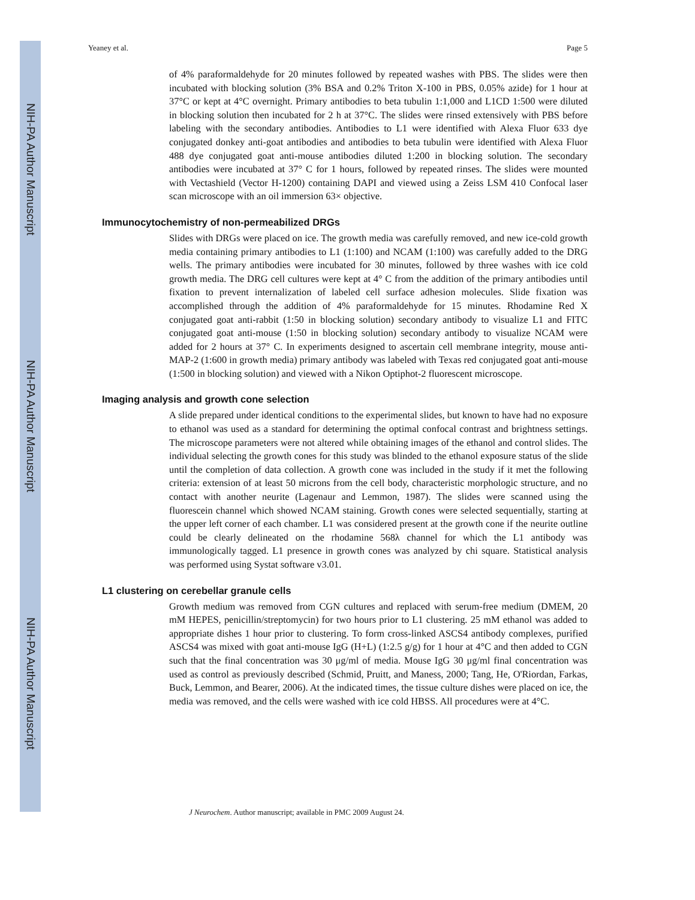NIH-PA Author Manuscript
NIH-PA Author Manuscript
NIH-PA Author Manuscript
Yeaney et al. Page 5
of 4% paraformaldehyde for 20 minutes followed by repeated washes with PBS. The slides were then incubated with blocking solution (3% BSA and 0.2% Triton X-100 in PBS, 0.05% azide) for 1 hour at 37°C or kept at 4°C overnight. Primary antibodies to beta tubulin 1:1,000 and L1CD 1:500 were diluted in blocking solution then incubated for 2 h at 37°C. The slides were rinsed extensively with PBS before labeling with the secondary antibodies. Antibodies to L1 were identified with Alexa Fluor 633 dye conjugated donkey anti-goat antibodies and antibodies to beta tubulin were identified with Alexa Fluor 488 dye conjugated goat anti-mouse antibodies diluted 1:200 in blocking solution. The secondary antibodies were incubated at 37° C for 1 hours, followed by repeated rinses. The slides were mounted with Vectashield (Vector H-1200) containing DAPI and viewed using a Zeiss LSM 410 Confocal laser scan microscope with an oil immersion 63× objective.
Immunocytochemistry of non-permeabilized DRGs
Slides with DRGs were placed on ice. The growth media was carefully removed, and new ice-cold growth media containing primary antibodies to L1 (1:100) and NCAM (1:100) was carefully added to the DRG wells. The primary antibodies were incubated for 30 minutes, followed by three washes with ice cold growth media. The DRG cell cultures were kept at 4° C from the addition of the primary antibodies until fixation to prevent internalization of labeled cell surface adhesion molecules. Slide fixation was accomplished through the addition of 4% paraformaldehyde for 15 minutes. Rhodamine Red X conjugated goat anti-rabbit (1:50 in blocking solution) secondary antibody to visualize L1 and FITC conjugated goat anti-mouse (1:50 in blocking solution) secondary antibody to visualize NCAM were added for 2 hours at 37° C. In experiments designed to ascertain cell membrane integrity, mouse anti-MAP-2 (1:600 in growth media) primary antibody was labeled with Texas red conjugated goat anti-mouse (1:500 in blocking solution) and viewed with a Nikon Optiphot-2 fluorescent microscope.
Imaging analysis and growth cone selection
A slide prepared under identical conditions to the experimental slides, but known to have had no exposure to ethanol was used as a standard for determining the optimal confocal contrast and brightness settings. The microscope parameters were not altered while obtaining images of the ethanol and control slides. The individual selecting the growth cones for this study was blinded to the ethanol exposure status of the slide until the completion of data collection. A growth cone was included in the study if it met the following criteria: extension of at least 50 microns from the cell body, characteristic morphologic structure, and no contact with another neurite (Lagenaur and Lemmon, 1987). The slides were scanned using the fluorescein channel which showed NCAM staining. Growth cones were selected sequentially, starting at the upper left corner of each chamber. L1 was considered present at the growth cone if the neurite outline could be clearly delineated on the rhodamine 568λ channel for which the L1 antibody was immunologically tagged. L1 presence in growth cones was analyzed by chi square. Statistical analysis was performed using Systat software v3.01.
L1 clustering on cerebellar granule cells
Growth medium was removed from CGN cultures and replaced with serum-free medium (DMEM, 20 mM HEPES, penicillin/streptomycin) for two hours prior to L1 clustering. 25 mM ethanol was added to appropriate dishes 1 hour prior to clustering. To form cross-linked ASCS4 antibody complexes, purified ASCS4 was mixed with goat anti-mouse IgG (H+L) (1:2.5 g/g) for 1 hour at 4°C and then added to CGN such that the final concentration was 30 μg/ml of media. Mouse IgG 30 μg/ml final concentration was used as control as previously described (Schmid, Pruitt, and Maness, 2000; Tang, He, O'Riordan, Farkas, Buck, Lemmon, and Bearer, 2006). At the indicated times, the tissue culture dishes were placed on ice, the media was removed, and the cells were washed with ice cold HBSS. All procedures were at 4°C.
J Neurochem. Author manuscript; available in PMC 2009 August 24.